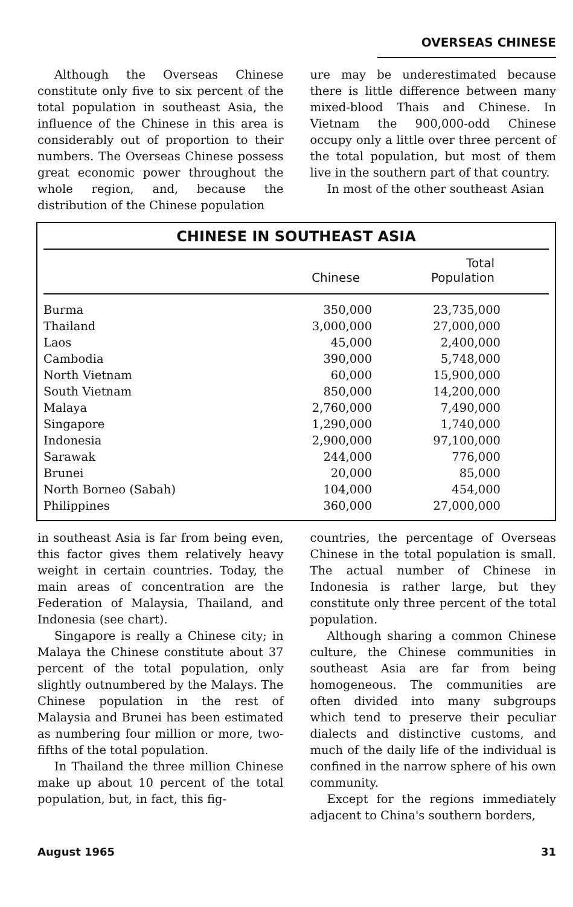OVERSEAS CHINESE
Although the Overseas Chinese constitute only five to six percent of the total population in southeast Asia, the influence of the Chinese in this area is considerably out of proportion to their numbers. The Overseas Chinese possess great economic power throughout the whole region, and, because the distribution of the Chinese population
ure may be underestimated because there is little difference between many mixed-blood Thais and Chinese. In Vietnam the 900,000-odd Chinese occupy only a little over three percent of the total population, but most of them live in the southern part of that country.
In most of the other southeast Asian
CHINESE IN SOUTHEAST ASIA
| | Chinese | Total Population |
| --- | --- | --- |
| Burma | 350,000 | 23,735,000 |
| Thailand | 3,000,000 | 27,000,000 |
| Laos | 45,000 | 2,400,000 |
| Cambodia | 390,000 | 5,748,000 |
| North Vietnam | 60,000 | 15,900,000 |
| South Vietnam | 850,000 | 14,200,000 |
| Malaya | 2,760,000 | 7,490,000 |
| Singapore | 1,290,000 | 1,740,000 |
| Indonesia | 2,900,000 | 97,100,000 |
| Sarawak | 244,000 | 776,000 |
| Brunei | 20,000 | 85,000 |
| North Borneo (Sabah) | 104,000 | 454,000 |
| Philippines | 360,000 | 27,000,000 |
in southeast Asia is far from being even, this factor gives them relatively heavy weight in certain countries. Today, the main areas of concentration are the Federation of Malaysia, Thailand, and Indonesia (see chart).
Singapore is really a Chinese city; in Malaya the Chinese constitute about 37 percent of the total population, only slightly outnumbered by the Malays. The Chinese population in the rest of Malaysia and Brunei has been estimated as numbering four million or more, two-fifths of the total population.
In Thailand the three million Chinese make up about 10 percent of the total population, but, in fact, this fig-
countries, the percentage of Overseas Chinese in the total population is small. The actual number of Chinese in Indonesia is rather large, but they constitute only three percent of the total population.
Although sharing a common Chinese culture, the Chinese communities in southeast Asia are far from being homogeneous. The communities are often divided into many subgroups which tend to preserve their peculiar dialects and distinctive customs, and much of the daily life of the individual is confined in the narrow sphere of his own community.
Except for the regions immediately adjacent to China's southern borders,
August 1965 31